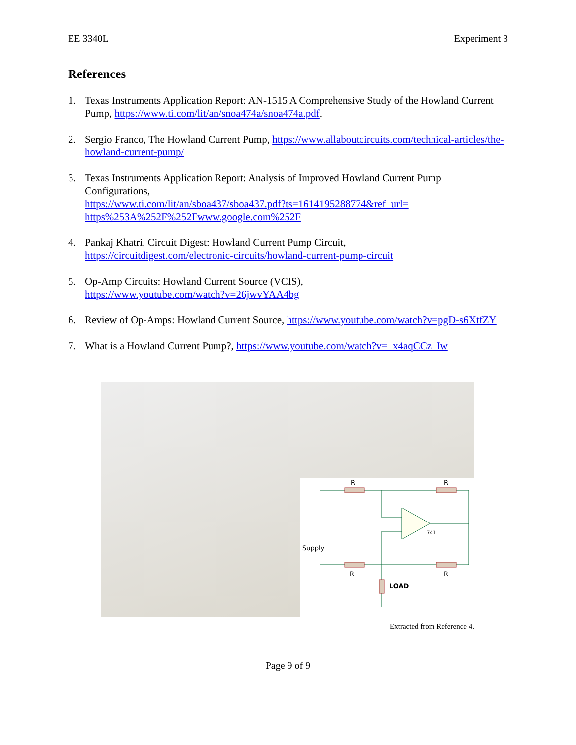EE 3340L Experiment 3
References
1. Texas Instruments Application Report: AN-1515 A Comprehensive Study of the Howland Current Pump, https://www.ti.com/lit/an/snoa474a/snoa474a.pdf.
2. Sergio Franco, The Howland Current Pump, https://www.allaboutcircuits.com/technical-articles/the-howland-current-pump/
3. Texas Instruments Application Report: Analysis of Improved Howland Current Pump Configurations,
https://www.ti.com/lit/an/sboa437/sboa437.pdf?ts=1614195288774&ref_url=
https%253A%252F%252Fwww.google.com%252F
4. Pankaj Khatri, Circuit Digest: Howland Current Pump Circuit,
https://circuitdigest.com/electronic-circuits/howland-current-pump-circuit
5. Op-Amp Circuits: Howland Current Source (VCIS),
https://www.youtube.com/watch?v=26jwvYAA4bg
6. Review of Op-Amps: Howland Current Source, https://www.youtube.com/watch?v=pgD-s6XtfZY
7. What is a Howland Current Pump?, https://www.youtube.com/watch?v=_x4aqCCz_Iw
R
R
R
R
Supply
LOAD
741
Extracted from Reference 4.
Page 9 of 9